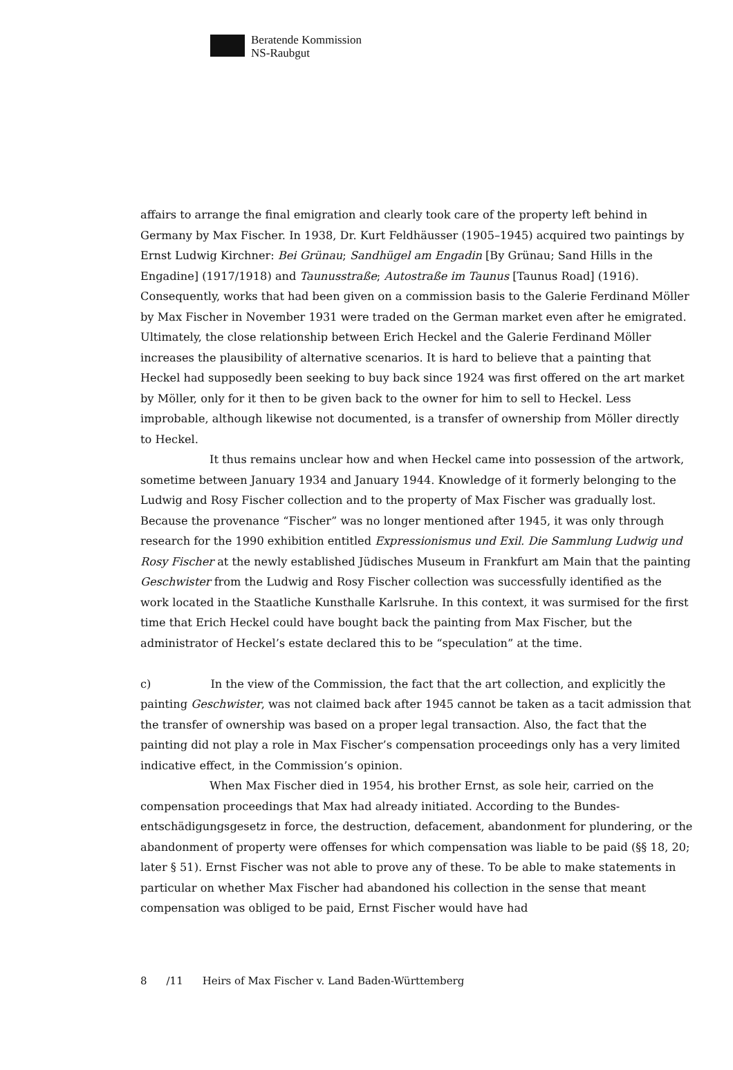Beratende Kommission
NS-Raubgut
affairs to arrange the final emigration and clearly took care of the property left behind in Germany by Max Fischer. In 1938, Dr. Kurt Feldhäusser (1905–1945) acquired two paintings by Ernst Ludwig Kirchner: Bei Grünau; Sandhügel am Engadin [By Grünau; Sand Hills in the Engadine] (1917/1918) and Taunusstraße; Autostraße im Taunus [Taunus Road] (1916). Consequently, works that had been given on a commission basis to the Galerie Ferdinand Möller by Max Fischer in November 1931 were traded on the German market even after he emigrated. Ultimately, the close relationship between Erich Heckel and the Galerie Ferdinand Möller increases the plausibility of alternative scenarios. It is hard to believe that a painting that Heckel had supposedly been seeking to buy back since 1924 was first offered on the art market by Möller, only for it then to be given back to the owner for him to sell to Heckel. Less improbable, although likewise not documented, is a transfer of ownership from Möller directly to Heckel.
It thus remains unclear how and when Heckel came into possession of the artwork, sometime between January 1934 and January 1944. Knowledge of it formerly belonging to the Ludwig and Rosy Fischer collection and to the property of Max Fischer was gradually lost. Because the provenance “Fischer” was no longer mentioned after 1945, it was only through research for the 1990 exhibition entitled Expressionismus und Exil. Die Sammlung Ludwig und Rosy Fischer at the newly established Jüdisches Museum in Frankfurt am Main that the painting Geschwister from the Ludwig and Rosy Fischer collection was successfully identified as the work located in the Staatliche Kunsthalle Karlsruhe. In this context, it was surmised for the first time that Erich Heckel could have bought back the painting from Max Fischer, but the administrator of Heckel’s estate declared this to be “speculation” at the time.
c) In the view of the Commission, the fact that the art collection, and explicitly the painting Geschwister, was not claimed back after 1945 cannot be taken as a tacit admission that the transfer of ownership was based on a proper legal transaction. Also, the fact that the painting did not play a role in Max Fischer’s compensation proceedings only has a very limited indicative effect, in the Commission’s opinion.
When Max Fischer died in 1954, his brother Ernst, as sole heir, carried on the compensation proceedings that Max had already initiated. According to the Bundes­entschädigungsgesetz in force, the destruction, defacement, abandonment for plundering, or the abandonment of property were offenses for which compensation was liable to be paid (§§ 18, 20; later § 51). Ernst Fischer was not able to prove any of these. To be able to make statements in particular on whether Max Fischer had abandoned his collection in the sense that meant compensation was obliged to be paid, Ernst Fischer would have had
8 /11 Heirs of Max Fischer v. Land Baden-Württemberg